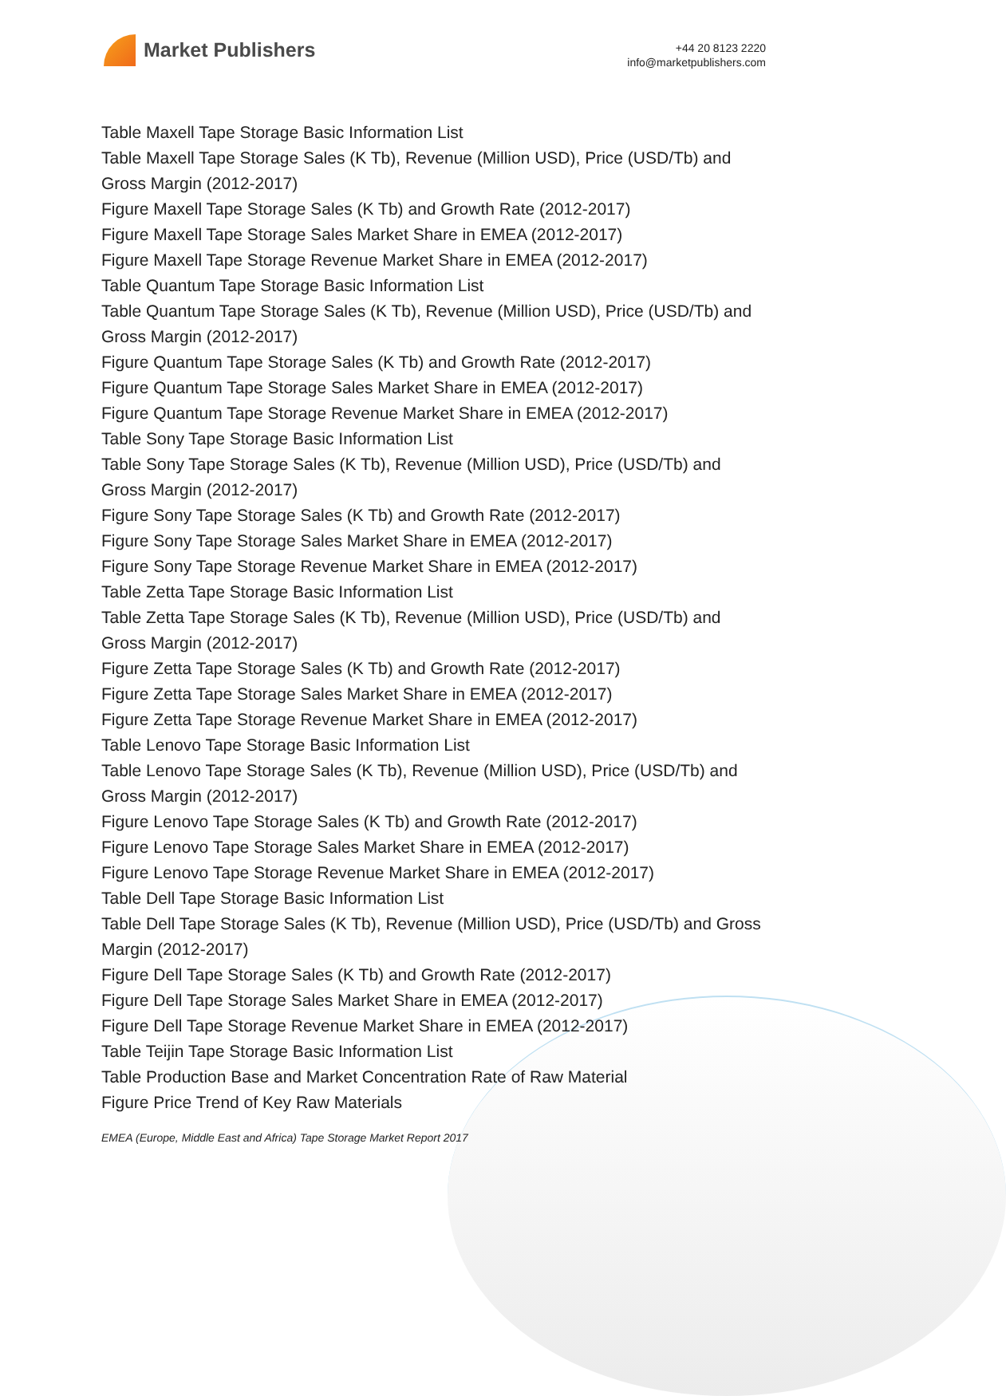Market Publishers
+44 20 8123 2220
info@marketpublishers.com
Table Maxell Tape Storage Basic Information List
Table Maxell Tape Storage Sales (K Tb), Revenue (Million USD), Price (USD/Tb) and Gross Margin (2012-2017)
Figure Maxell Tape Storage Sales (K Tb) and Growth Rate (2012-2017)
Figure Maxell Tape Storage Sales Market Share in EMEA (2012-2017)
Figure Maxell Tape Storage Revenue Market Share in EMEA (2012-2017)
Table Quantum Tape Storage Basic Information List
Table Quantum Tape Storage Sales (K Tb), Revenue (Million USD), Price (USD/Tb) and Gross Margin (2012-2017)
Figure Quantum Tape Storage Sales (K Tb) and Growth Rate (2012-2017)
Figure Quantum Tape Storage Sales Market Share in EMEA (2012-2017)
Figure Quantum Tape Storage Revenue Market Share in EMEA (2012-2017)
Table Sony Tape Storage Basic Information List
Table Sony Tape Storage Sales (K Tb), Revenue (Million USD), Price (USD/Tb) and Gross Margin (2012-2017)
Figure Sony Tape Storage Sales (K Tb) and Growth Rate (2012-2017)
Figure Sony Tape Storage Sales Market Share in EMEA (2012-2017)
Figure Sony Tape Storage Revenue Market Share in EMEA (2012-2017)
Table Zetta Tape Storage Basic Information List
Table Zetta Tape Storage Sales (K Tb), Revenue (Million USD), Price (USD/Tb) and Gross Margin (2012-2017)
Figure Zetta Tape Storage Sales (K Tb) and Growth Rate (2012-2017)
Figure Zetta Tape Storage Sales Market Share in EMEA (2012-2017)
Figure Zetta Tape Storage Revenue Market Share in EMEA (2012-2017)
Table Lenovo Tape Storage Basic Information List
Table Lenovo Tape Storage Sales (K Tb), Revenue (Million USD), Price (USD/Tb) and Gross Margin (2012-2017)
Figure Lenovo Tape Storage Sales (K Tb) and Growth Rate (2012-2017)
Figure Lenovo Tape Storage Sales Market Share in EMEA (2012-2017)
Figure Lenovo Tape Storage Revenue Market Share in EMEA (2012-2017)
Table Dell Tape Storage Basic Information List
Table Dell Tape Storage Sales (K Tb), Revenue (Million USD), Price (USD/Tb) and Gross Margin (2012-2017)
Figure Dell Tape Storage Sales (K Tb) and Growth Rate (2012-2017)
Figure Dell Tape Storage Sales Market Share in EMEA (2012-2017)
Figure Dell Tape Storage Revenue Market Share in EMEA (2012-2017)
Table Teijin Tape Storage Basic Information List
Table Production Base and Market Concentration Rate of Raw Material
Figure Price Trend of Key Raw Materials
EMEA (Europe, Middle East and Africa) Tape Storage Market Report 2017